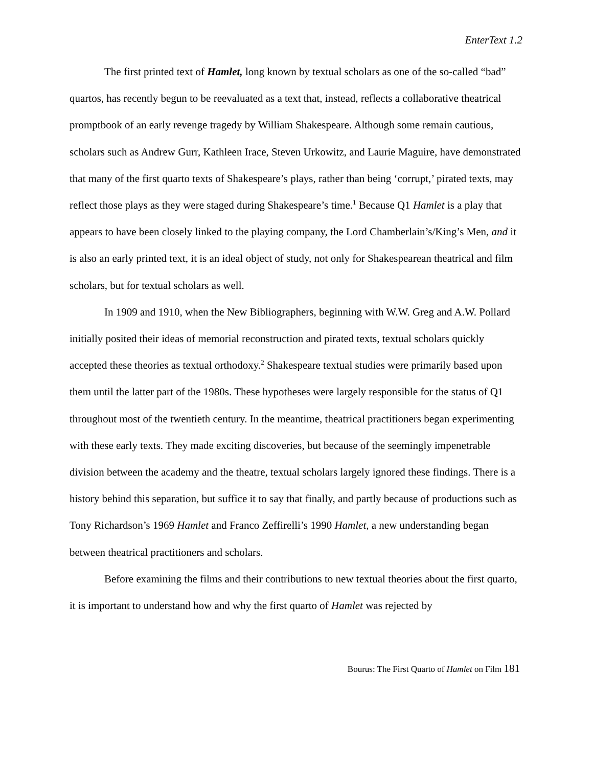EnterText 1.2
The first printed text of Hamlet, long known by textual scholars as one of the so-called “bad” quartos, has recently begun to be reevaluated as a text that, instead, reflects a collaborative theatrical promptbook of an early revenge tragedy by William Shakespeare. Although some remain cautious, scholars such as Andrew Gurr, Kathleen Irace, Steven Urkowitz, and Laurie Maguire, have demonstrated that many of the first quarto texts of Shakespeare’s plays, rather than being ‘corrupt,’ pirated texts, may reflect those plays as they were staged during Shakespeare’s time.<sup>1</sup> Because Q1 Hamlet is a play that appears to have been closely linked to the playing company, the Lord Chamberlain’s/King’s Men, and it is also an early printed text, it is an ideal object of study, not only for Shakespearean theatrical and film scholars, but for textual scholars as well.
In 1909 and 1910, when the New Bibliographers, beginning with W.W. Greg and A.W. Pollard initially posited their ideas of memorial reconstruction and pirated texts, textual scholars quickly accepted these theories as textual orthodoxy.<sup>2</sup> Shakespeare textual studies were primarily based upon them until the latter part of the 1980s. These hypotheses were largely responsible for the status of Q1 throughout most of the twentieth century. In the meantime, theatrical practitioners began experimenting with these early texts. They made exciting discoveries, but because of the seemingly impenetrable division between the academy and the theatre, textual scholars largely ignored these findings. There is a history behind this separation, but suffice it to say that finally, and partly because of productions such as Tony Richardson’s 1969 Hamlet and Franco Zeffirelli’s 1990 Hamlet, a new understanding began between theatrical practitioners and scholars.
Before examining the films and their contributions to new textual theories about the first quarto, it is important to understand how and why the first quarto of Hamlet was rejected by
Bourus: The First Quarto of Hamlet on Film 181